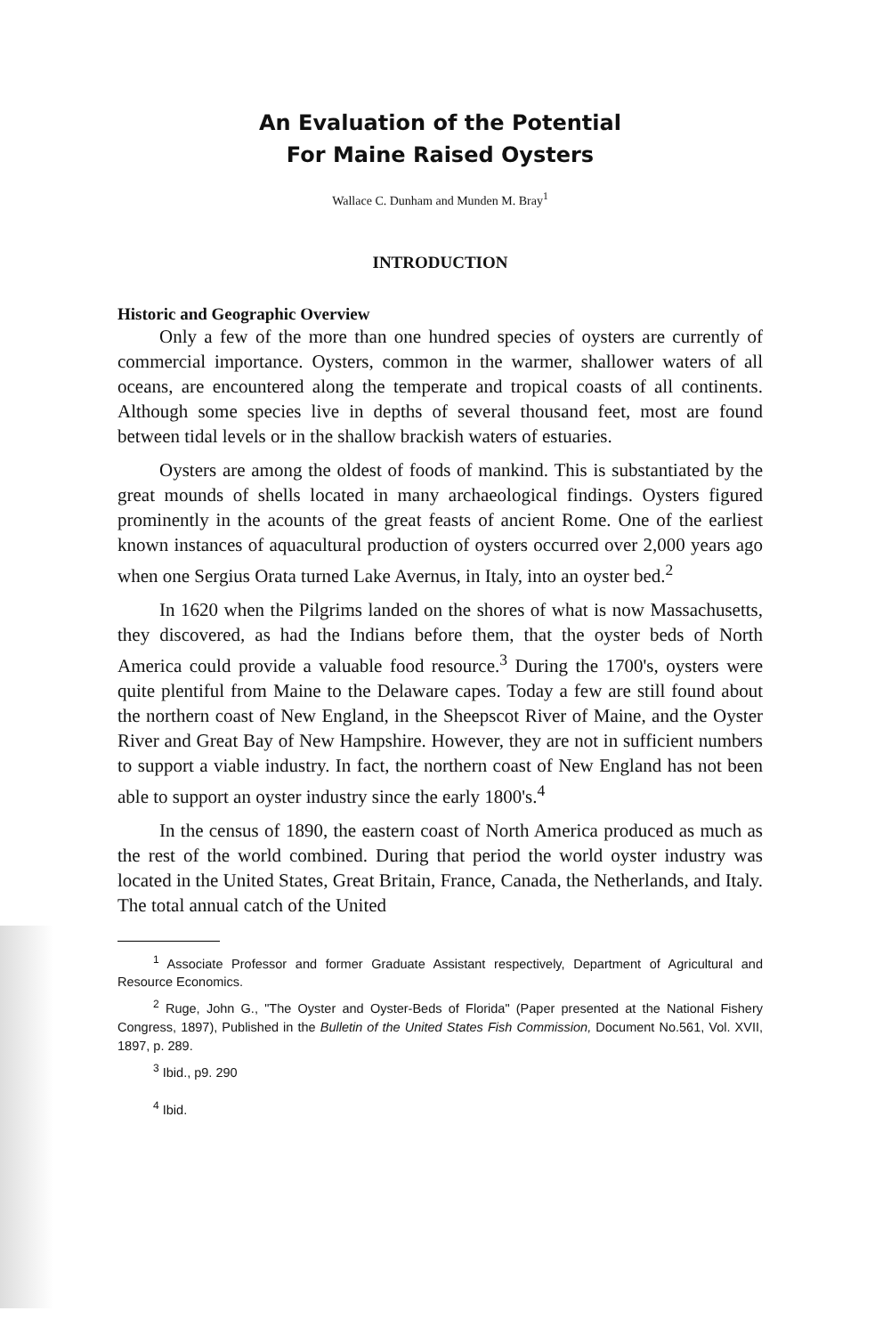An Evaluation of the Potential
For Maine Raised Oysters
Wallace C. Dunham and Munden M. Bray<sup>1</sup>
INTRODUCTION
Historic and Geographic Overview
Only a few of the more than one hundred species of oysters are currently of commercial importance. Oysters, common in the warmer, shallower waters of all oceans, are encountered along the temperate and tropical coasts of all continents. Although some species live in depths of several thousand feet, most are found between tidal levels or in the shallow brackish waters of estuaries.
Oysters are among the oldest of foods of mankind. This is substantiated by the great mounds of shells located in many archaeological findings. Oysters figured prominently in the acounts of the great feasts of ancient Rome. One of the earliest known instances of aquacultural production of oysters occurred over 2,000 years ago when one Sergius Orata turned Lake Avernus, in Italy, into an oyster bed.<sup>2</sup>
In 1620 when the Pilgrims landed on the shores of what is now Massachusetts, they discovered, as had the Indians before them, that the oyster beds of North America could provide a valuable food resource.<sup>3</sup> During the 1700's, oysters were quite plentiful from Maine to the Delaware capes. Today a few are still found about the northern coast of New England, in the Sheepscot River of Maine, and the Oyster River and Great Bay of New Hampshire. However, they are not in sufficient numbers to support a viable industry. In fact, the northern coast of New England has not been able to support an oyster industry since the early 1800's.<sup>4</sup>
In the census of 1890, the eastern coast of North America produced as much as the rest of the world combined. During that period the world oyster industry was located in the United States, Great Britain, France, Canada, the Netherlands, and Italy. The total annual catch of the United
<sup>1</sup> Associate Professor and former Graduate Assistant respectively, Department of Agricultural and Resource Economics.
<sup>2</sup> Ruge, John G., "The Oyster and Oyster-Beds of Florida" (Paper presented at the National Fishery Congress, 1897), Published in the Bulletin of the United States Fish Commission, Document No.561, Vol. XVII, 1897, p. 289.
<sup>3</sup> Ibid., p9. 290
<sup>4</sup> Ibid.